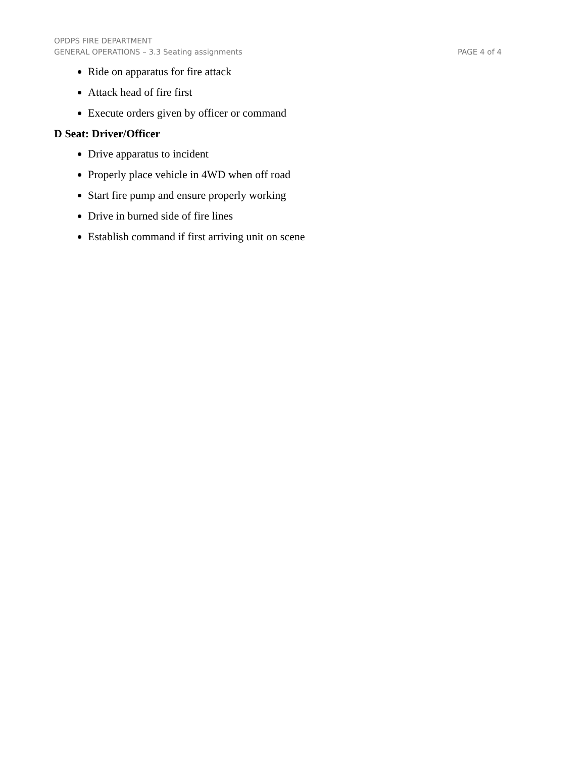OPDPS FIRE DEPARTMENT
GENERAL OPERATIONS – 3.3 Seating assignments PAGE 4 of 4
Ride on apparatus for fire attack
Attack head of fire first
Execute orders given by officer or command
D Seat: Driver/Officer
Drive apparatus to incident
Properly place vehicle in 4WD when off road
Start fire pump and ensure properly working
Drive in burned side of fire lines
Establish command if first arriving unit on scene